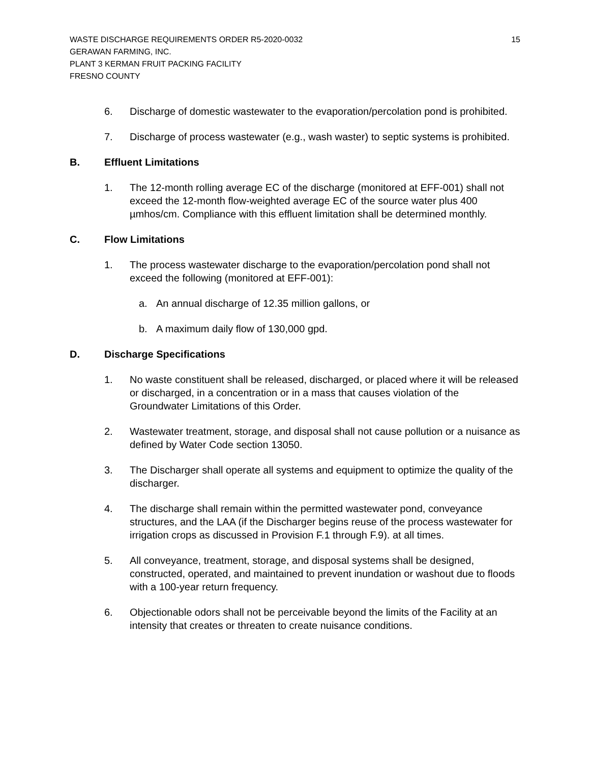WASTE DISCHARGE REQUIREMENTS ORDER R5-2020-0032
GERAWAN FARMING, INC.
PLANT 3 KERMAN FRUIT PACKING FACILITY
FRESNO COUNTY
15
6. Discharge of domestic wastewater to the evaporation/percolation pond is prohibited.
7. Discharge of process wastewater (e.g., wash waster) to septic systems is prohibited.
B. Effluent Limitations
1. The 12-month rolling average EC of the discharge (monitored at EFF-001) shall not exceed the 12-month flow-weighted average EC of the source water plus 400 µmhos/cm. Compliance with this effluent limitation shall be determined monthly.
C. Flow Limitations
1. The process wastewater discharge to the evaporation/percolation pond shall not exceed the following (monitored at EFF-001):
a. An annual discharge of 12.35 million gallons, or
b. A maximum daily flow of 130,000 gpd.
D. Discharge Specifications
1. No waste constituent shall be released, discharged, or placed where it will be released or discharged, in a concentration or in a mass that causes violation of the Groundwater Limitations of this Order.
2. Wastewater treatment, storage, and disposal shall not cause pollution or a nuisance as defined by Water Code section 13050.
3. The Discharger shall operate all systems and equipment to optimize the quality of the discharger.
4. The discharge shall remain within the permitted wastewater pond, conveyance structures, and the LAA (if the Discharger begins reuse of the process wastewater for irrigation crops as discussed in Provision F.1 through F.9). at all times.
5. All conveyance, treatment, storage, and disposal systems shall be designed, constructed, operated, and maintained to prevent inundation or washout due to floods with a 100-year return frequency.
6. Objectionable odors shall not be perceivable beyond the limits of the Facility at an intensity that creates or threaten to create nuisance conditions.